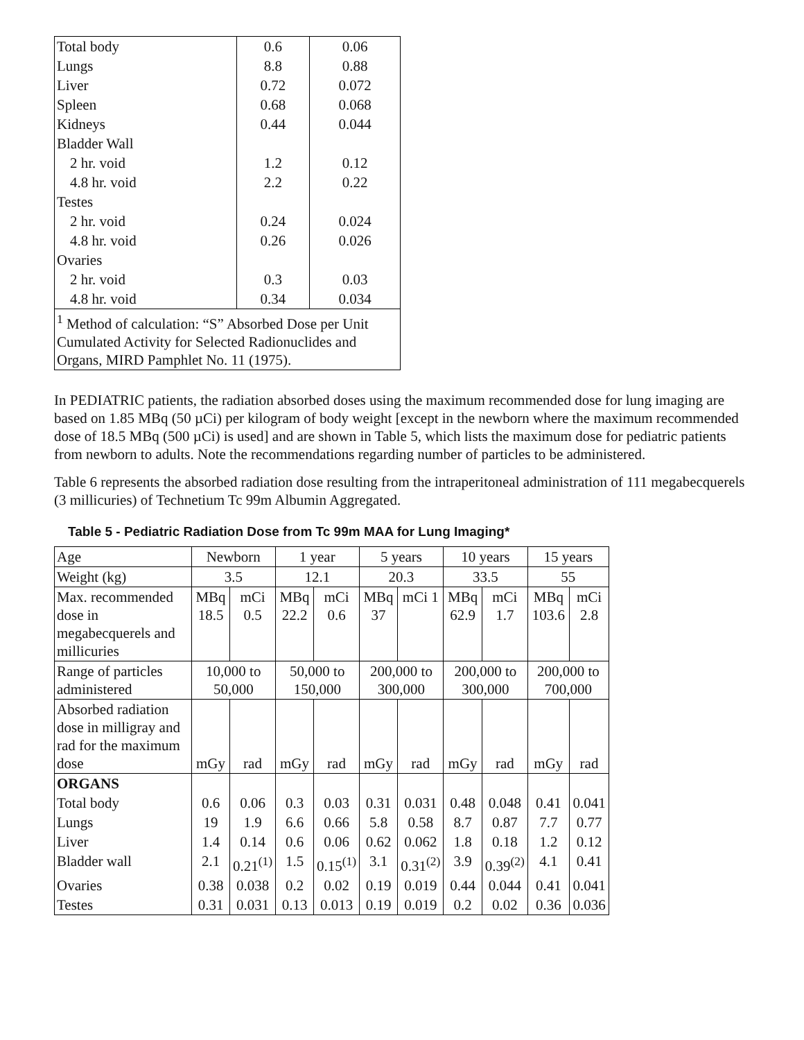| Total body | 0.6 | 0.06 |
| Lungs | 8.8 | 0.88 |
| Liver | 0.72 | 0.072 |
| Spleen | 0.68 | 0.068 |
| Kidneys | 0.44 | 0.044 |
| Bladder Wall | | |
| 2 hr. void | 1.2 | 0.12 |
| 4.8 hr. void | 2.2 | 0.22 |
| Testes | | |
| 2 hr. void | 0.24 | 0.024 |
| 4.8 hr. void | 0.26 | 0.026 |
| Ovaries | | |
| 2 hr. void | 0.3 | 0.03 |
| 4.8 hr. void | 0.34 | 0.034 |
| <sup>1</sup> Method of calculation: “S” Absorbed Dose per Unit Cumulated Activity for Selected Radionuclides and Organs, MIRD Pamphlet No. 11 (1975). | | |
In PEDIATRIC patients, the radiation absorbed doses using the maximum recommended dose for lung imaging are based on 1.85 MBq (50 µCi) per kilogram of body weight [except in the newborn where the maximum recommended dose of 18.5 MBq (500 µCi) is used] and are shown in Table 5, which lists the maximum dose for pediatric patients from newborn to adults. Note the recommendations regarding number of particles to be administered.
Table 6 represents the absorbed radiation dose resulting from the intraperitoneal administration of 111 megabecquerels (3 millicuries) of Technetium Tc 99m Albumin Aggregated.
Table 5 - Pediatric Radiation Dose from Tc 99m MAA for Lung Imaging*
| Age | Newborn | | 1 year | | 5 years | | 10 years | | 15 years | |
| Weight (kg) | 3.5 | | 12.1 | | 20.3 | | 33.5 | | 55 | |
| Max. recommended dose in megabecquerels and millicuries | MBq 18.5 | mCi 0.5 | MBq 22.2 | mCi 0.6 | MBq 37 | mCi 1 | MBq 62.9 | mCi 1.7 | MBq 103.6 | mCi 2.8 |
| Range of particles administered | 10,000 to 50,000 | | 50,000 to 150,000 | | 200,000 to 300,000 | | 200,000 to 300,000 | | 200,000 to 700,000 | |
| Absorbed radiation dose in milligray and rad for the maximum dose | mGy | rad | mGy | rad | mGy | rad | mGy | rad | mGy | rad |
| ORGANS | | | | | | | | | | |
| Total body | 0.6 | 0.06 | 0.3 | 0.03 | 0.31 | 0.031 | 0.48 | 0.048 | 0.41 | 0.041 |
| Lungs | 19 | 1.9 | 6.6 | 0.66 | 5.8 | 0.58 | 8.7 | 0.87 | 7.7 | 0.77 |
| Liver | 1.4 | 0.14 | 0.6 | 0.06 | 0.62 | 0.062 | 1.8 | 0.18 | 1.2 | 0.12 |
| Bladder wall | 2.1 | 0.21<sup>(1)</sup> | 1.5 | 0.15<sup>(1)</sup> | 3.1 | 0.31<sup>(2)</sup> | 3.9 | 0.39<sup>(2)</sup> | 4.1 | 0.41 |
| Ovaries | 0.38 | 0.038 | 0.2 | 0.02 | 0.19 | 0.019 | 0.44 | 0.044 | 0.41 | 0.041 |
| Testes | 0.31 | 0.031 | 0.13 | 0.013 | 0.19 | 0.019 | 0.2 | 0.02 | 0.36 | 0.036 |